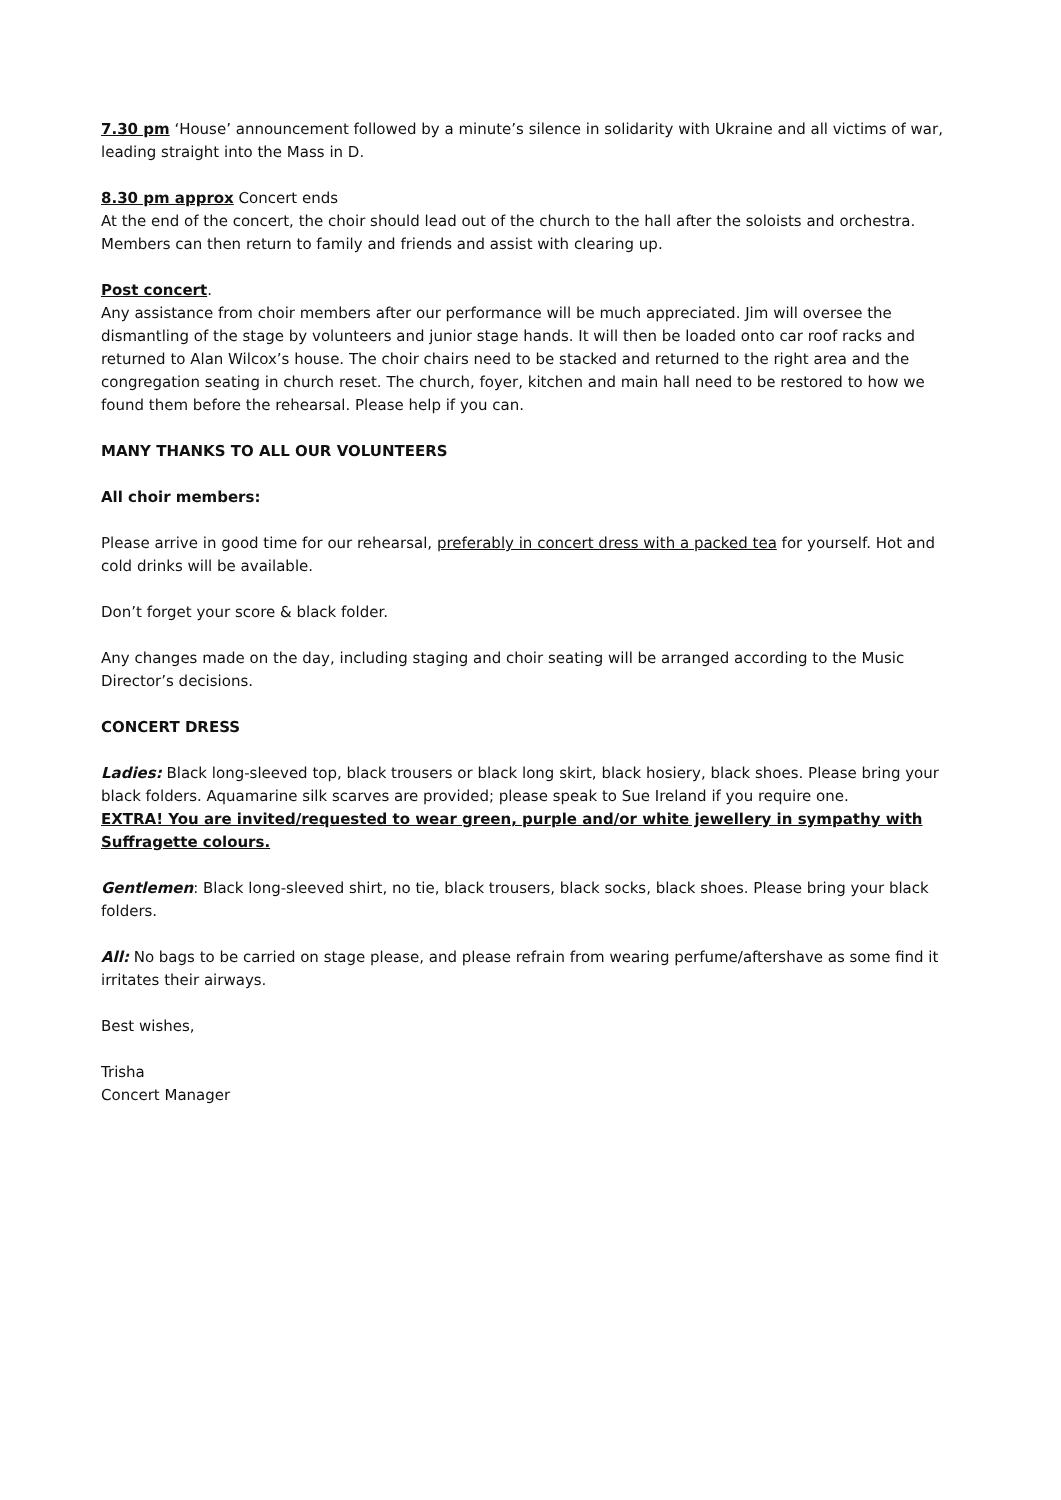7.30 pm ‘House’ announcement followed by a minute’s silence in solidarity with Ukraine and all victims of war, leading straight into the Mass in D.
8.30 pm approx Concert ends
At the end of the concert, the choir should lead out of the church to the hall after the soloists and orchestra. Members can then return to family and friends and assist with clearing up.
Post concert.
Any assistance from choir members after our performance will be much appreciated. Jim will oversee the dismantling of the stage by volunteers and junior stage hands. It will then be loaded onto car roof racks and returned to Alan Wilcox’s house. The choir chairs need to be stacked and returned to the right area and the congregation seating in church reset. The church, foyer, kitchen and main hall need to be restored to how we found them before the rehearsal. Please help if you can.
MANY THANKS TO ALL OUR VOLUNTEERS
All choir members:
Please arrive in good time for our rehearsal, preferably in concert dress with a packed tea for yourself. Hot and cold drinks will be available.
Don’t forget your score & black folder.
Any changes made on the day, including staging and choir seating will be arranged according to the Music Director’s decisions.
CONCERT DRESS
Ladies: Black long-sleeved top, black trousers or black long skirt, black hosiery, black shoes. Please bring your black folders. Aquamarine silk scarves are provided; please speak to Sue Ireland if you require one.
EXTRA! You are invited/requested to wear green, purple and/or white jewellery in sympathy with Suffragette colours.
Gentlemen: Black long-sleeved shirt, no tie, black trousers, black socks, black shoes. Please bring your black folders.
All: No bags to be carried on stage please, and please refrain from wearing perfume/aftershave as some find it irritates their airways.
Best wishes,
Trisha
Concert Manager